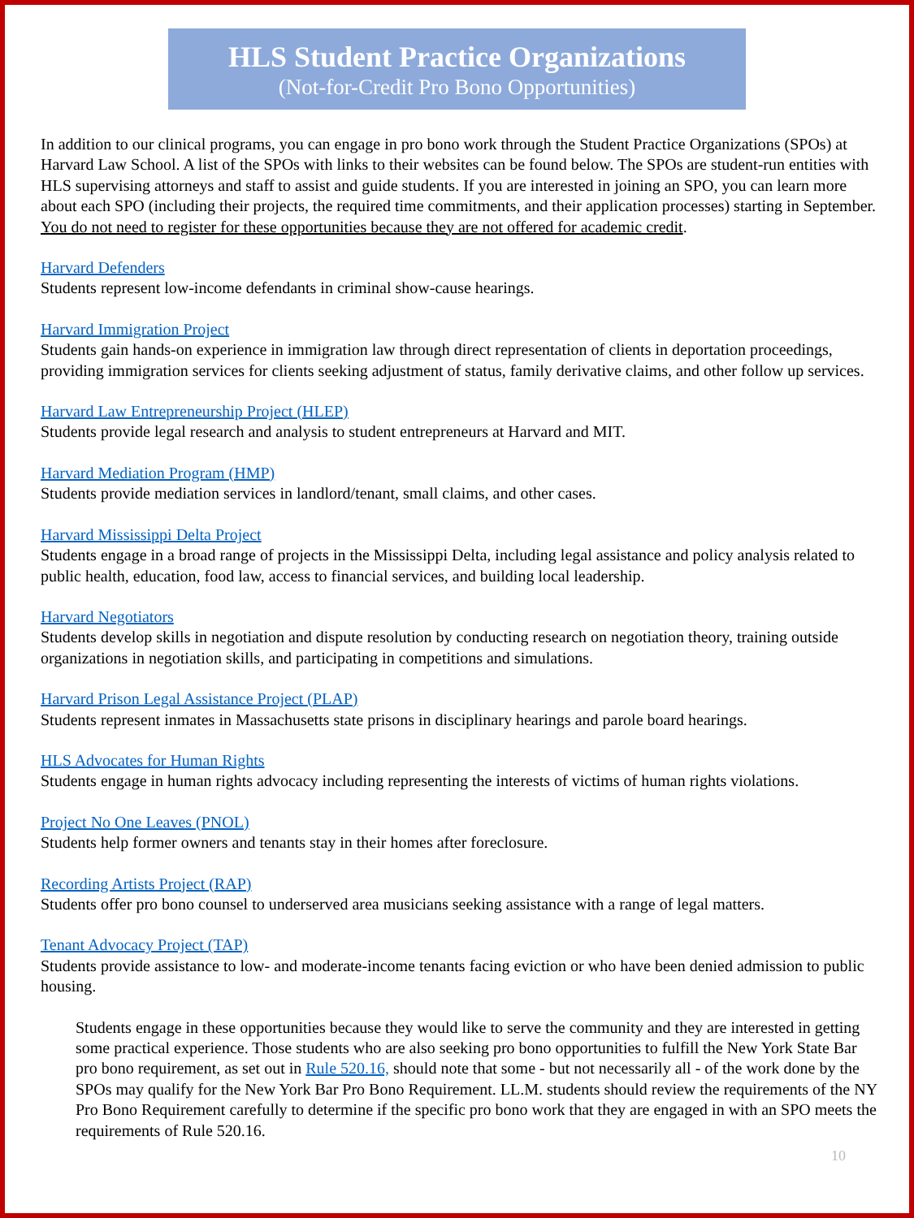HLS Student Practice Organizations
(Not-for-Credit Pro Bono Opportunities)
In addition to our clinical programs, you can engage in pro bono work through the Student Practice Organizations (SPOs) at Harvard Law School. A list of the SPOs with links to their websites can be found below. The SPOs are student-run entities with HLS supervising attorneys and staff to assist and guide students. If you are interested in joining an SPO, you can learn more about each SPO (including their projects, the required time commitments, and their application processes) starting in September. You do not need to register for these opportunities because they are not offered for academic credit.
Harvard Defenders
Students represent low-income defendants in criminal show-cause hearings.
Harvard Immigration Project
Students gain hands-on experience in immigration law through direct representation of clients in deportation proceedings, providing immigration services for clients seeking adjustment of status, family derivative claims, and other follow up services.
Harvard Law Entrepreneurship Project (HLEP)
Students provide legal research and analysis to student entrepreneurs at Harvard and MIT.
Harvard Mediation Program (HMP)
Students provide mediation services in landlord/tenant, small claims, and other cases.
Harvard Mississippi Delta Project
Students engage in a broad range of projects in the Mississippi Delta, including legal assistance and policy analysis related to public health, education, food law, access to financial services, and building local leadership.
Harvard Negotiators
Students develop skills in negotiation and dispute resolution by conducting research on negotiation theory, training outside organizations in negotiation skills, and participating in competitions and simulations.
Harvard Prison Legal Assistance Project (PLAP)
Students represent inmates in Massachusetts state prisons in disciplinary hearings and parole board hearings.
HLS Advocates for Human Rights
Students engage in human rights advocacy including representing the interests of victims of human rights violations.
Project No One Leaves (PNOL)
Students help former owners and tenants stay in their homes after foreclosure.
Recording Artists Project (RAP)
Students offer pro bono counsel to underserved area musicians seeking assistance with a range of legal matters.
Tenant Advocacy Project (TAP)
Students provide assistance to low- and moderate-income tenants facing eviction or who have been denied admission to public housing.
Students engage in these opportunities because they would like to serve the community and they are interested in getting some practical experience. Those students who are also seeking pro bono opportunities to fulfill the New York State Bar pro bono requirement, as set out in Rule 520.16, should note that some - but not necessarily all - of the work done by the SPOs may qualify for the New York Bar Pro Bono Requirement. LL.M. students should review the requirements of the NY Pro Bono Requirement carefully to determine if the specific pro bono work that they are engaged in with an SPO meets the requirements of Rule 520.16.
10